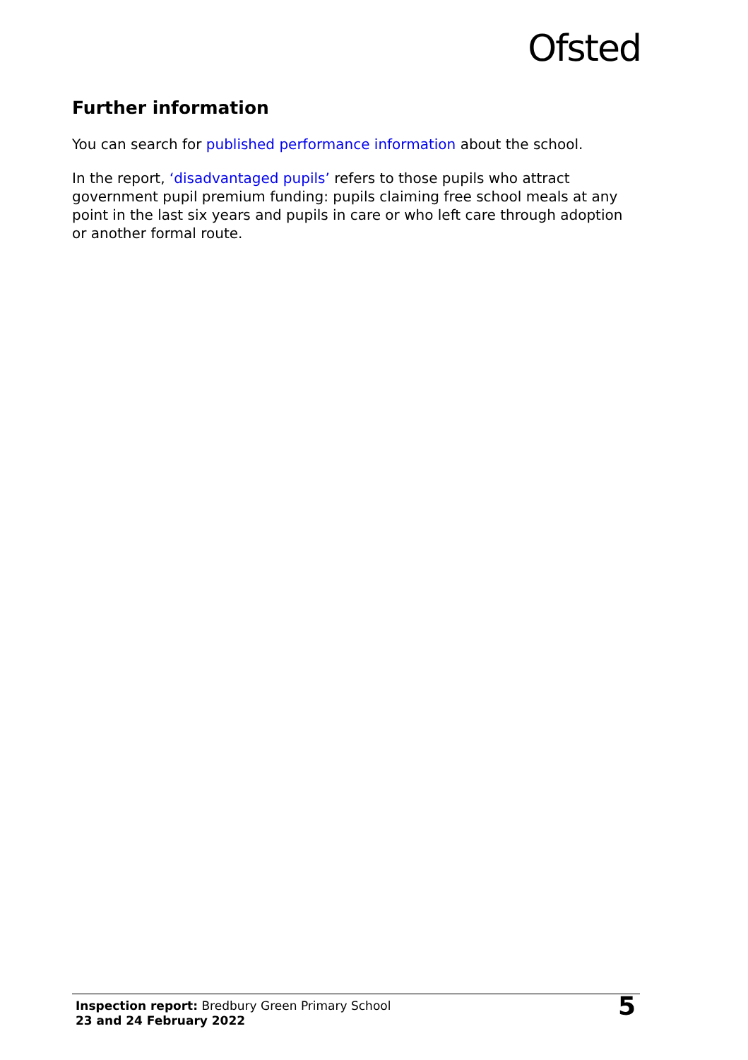Ofsted
Further information
You can search for published performance information about the school.
In the report, ‘disadvantaged pupils’ refers to those pupils who attract government pupil premium funding: pupils claiming free school meals at any point in the last six years and pupils in care or who left care through adoption or another formal route.
Inspection report: Bredbury Green Primary School
23 and 24 February 2022
5